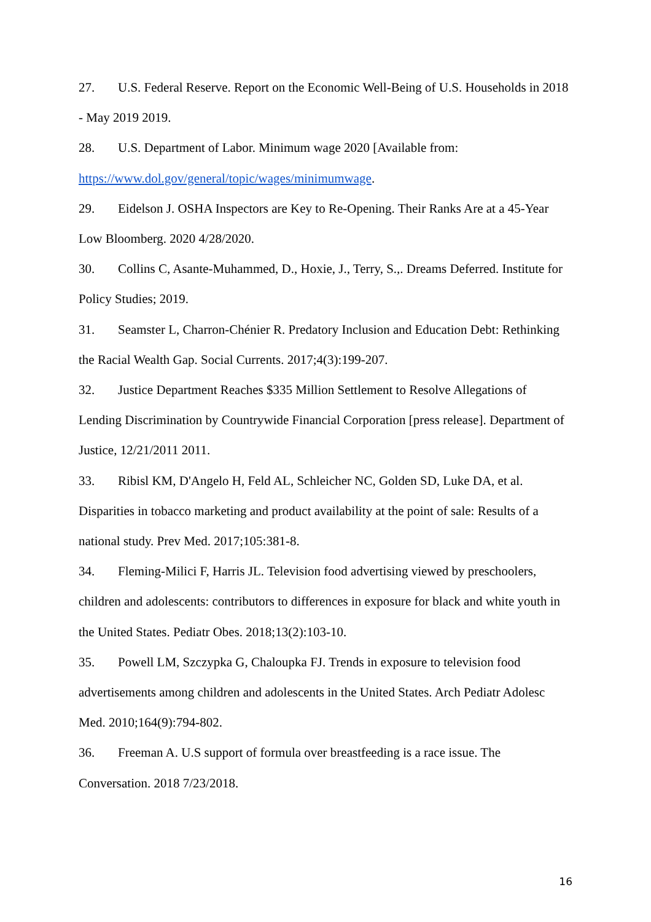27. U.S. Federal Reserve. Report on the Economic Well-Being of U.S. Households in 2018 - May 2019 2019.
28. U.S. Department of Labor. Minimum wage 2020 [Available from:
https://www.dol.gov/general/topic/wages/minimumwage.
29. Eidelson J. OSHA Inspectors are Key to Re-Opening. Their Ranks Are at a 45-Year Low Bloomberg. 2020 4/28/2020.
30. Collins C, Asante-Muhammed, D., Hoxie, J., Terry, S.,. Dreams Deferred. Institute for Policy Studies; 2019.
31. Seamster L, Charron-Chénier R. Predatory Inclusion and Education Debt: Rethinking the Racial Wealth Gap. Social Currents. 2017;4(3):199-207.
32. Justice Department Reaches $335 Million Settlement to Resolve Allegations of Lending Discrimination by Countrywide Financial Corporation [press release]. Department of Justice, 12/21/2011 2011.
33. Ribisl KM, D'Angelo H, Feld AL, Schleicher NC, Golden SD, Luke DA, et al. Disparities in tobacco marketing and product availability at the point of sale: Results of a national study. Prev Med. 2017;105:381-8.
34. Fleming-Milici F, Harris JL. Television food advertising viewed by preschoolers, children and adolescents: contributors to differences in exposure for black and white youth in the United States. Pediatr Obes. 2018;13(2):103-10.
35. Powell LM, Szczypka G, Chaloupka FJ. Trends in exposure to television food advertisements among children and adolescents in the United States. Arch Pediatr Adolesc Med. 2010;164(9):794-802.
36. Freeman A. U.S support of formula over breastfeeding is a race issue. The Conversation. 2018 7/23/2018.
16